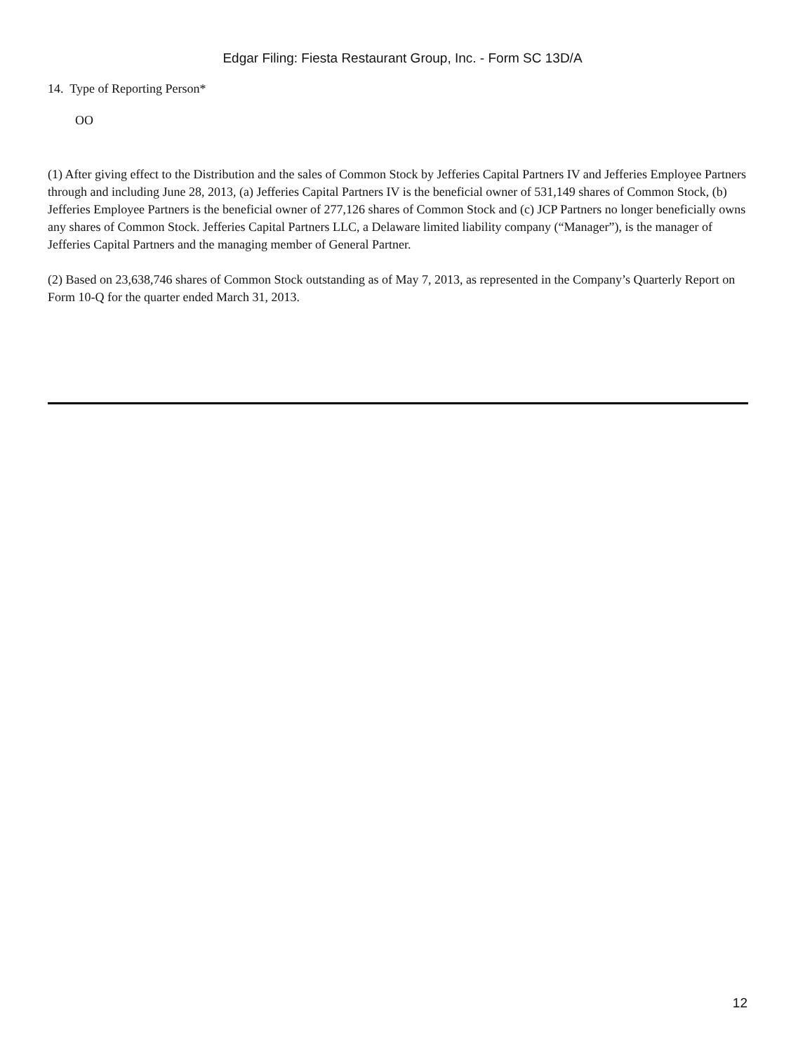Edgar Filing: Fiesta Restaurant Group, Inc. - Form SC 13D/A
14. Type of Reporting Person*
OO
(1) After giving effect to the Distribution and the sales of Common Stock by Jefferies Capital Partners IV and Jefferies Employee Partners through and including June 28, 2013, (a) Jefferies Capital Partners IV is the beneficial owner of 531,149 shares of Common Stock, (b) Jefferies Employee Partners is the beneficial owner of 277,126 shares of Common Stock and (c) JCP Partners no longer beneficially owns any shares of Common Stock. Jefferies Capital Partners LLC, a Delaware limited liability company (“Manager”), is the manager of Jefferies Capital Partners and the managing member of General Partner.
(2) Based on 23,638,746 shares of Common Stock outstanding as of May 7, 2013, as represented in the Company’s Quarterly Report on Form 10-Q for the quarter ended March 31, 2013.
12